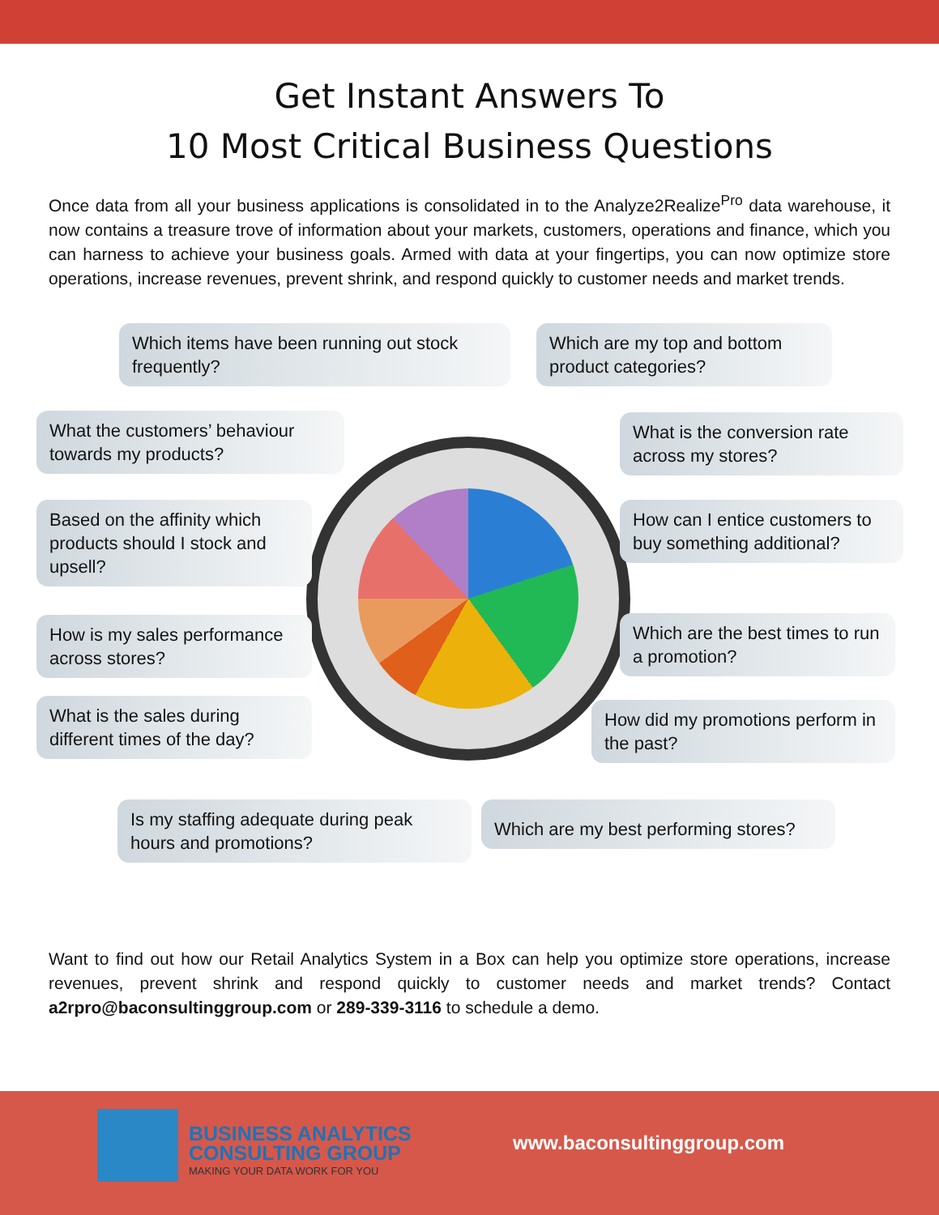Get Instant Answers To
10 Most Critical Business Questions
Once data from all your business applications is consolidated in to the Analyze2Realize<sup>Pro</sup> data warehouse, it now contains a treasure trove of information about your markets, customers, operations and finance, which you can harness to achieve your business goals. Armed with data at your fingertips, you can now optimize store operations, increase revenues, prevent shrink, and respond quickly to customer needs and market trends.
Which items have been running out stock frequently?
Which are my top and bottom product categories?
What the customers’ behaviour towards my products?
What is the conversion rate across my stores?
Based on the affinity which products should I stock and upsell?
How can I entice customers to buy something additional?
How is my sales performance across stores?
Which are the best times to run a promotion?
What is the sales during different times of the day?
How did my promotions perform in the past?
Is my staffing adequate during peak hours and promotions?
Which are my best performing stores?
Want to find out how our Retail Analytics System in a Box can help you optimize store operations, increase revenues, prevent shrink and respond quickly to customer needs and market trends? Contact a2rpro@baconsultinggroup.com or 289-339-3116 to schedule a demo.
BUSINESS ANALYTICS
CONSULTING GROUP
MAKING YOUR DATA WORK FOR YOU
www.baconsultinggroup.com